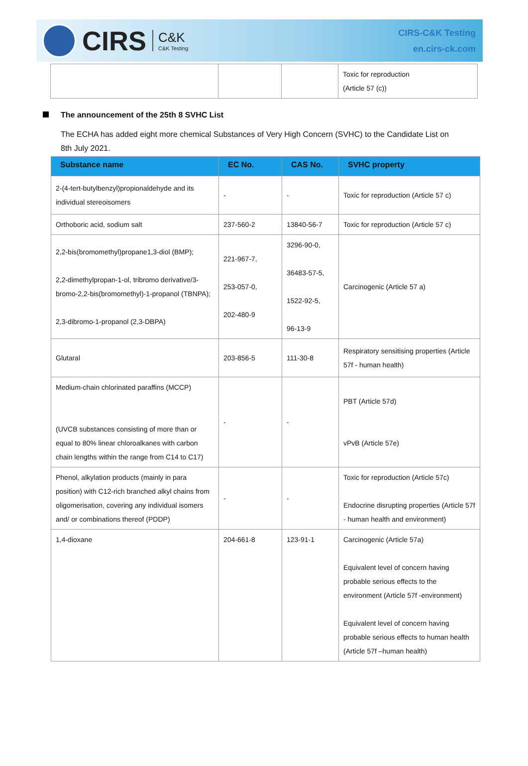CIRS C&K
C&K Testing
CIRS-C&K Testing
en.cirs-ck.com
| | | | Toxic for reproduction (Article 57 (c)) |
The announcement of the 25th 8 SVHC List
The ECHA has added eight more chemical Substances of Very High Concern (SVHC) to the Candidate List on 8th July 2021.
| Substance name | EC No. | CAS No. | SVHC property |
| --- | --- | --- | --- |
| 2-(4-tert-butylbenzyl)propionaldehyde and its individual stereoisomers | - | - | Toxic for reproduction (Article 57 c) |
| Orthoboric acid, sodium salt | 237-560-2 | 13840-56-7 | Toxic for reproduction (Article 57 c) |
| 2,2-bis(bromomethyl)propane1,3-diol (BMP); 2,2-dimethylpropan-1-ol, tribromo derivative/3-bromo-2,2-bis(bromomethyl)-1-propanol (TBNPA); 2,3-dibromo-1-propanol (2,3-DBPA) | 221-967-7, 253-057-0, 202-480-9 | 3296-90-0, 36483-57-5, 1522-92-5, 96-13-9 | Carcinogenic (Article 57 a) |
| Glutaral | 203-856-5 | 111-30-8 | Respiratory sensitising properties (Article 57f - human health) |
| Medium-chain chlorinated paraffins (MCCP) (UVCB substances consisting of more than or equal to 80% linear chloroalkanes with carbon chain lengths within the range from C14 to C17) | - | - | PBT (Article 57d) vPvB (Article 57e) |
| Phenol, alkylation products (mainly in para position) with C12-rich branched alkyl chains from oligomerisation, covering any individual isomers and/ or combinations thereof (PDDP) | - | - | Toxic for reproduction (Article 57c) Endocrine disrupting properties (Article 57f - human health and environment) |
| 1,4-dioxane | 204-661-8 | 123-91-1 | Carcinogenic (Article 57a) Equivalent level of concern having probable serious effects to the environment (Article 57f -environment) Equivalent level of concern having probable serious effects to human health (Article 57f –human health) |